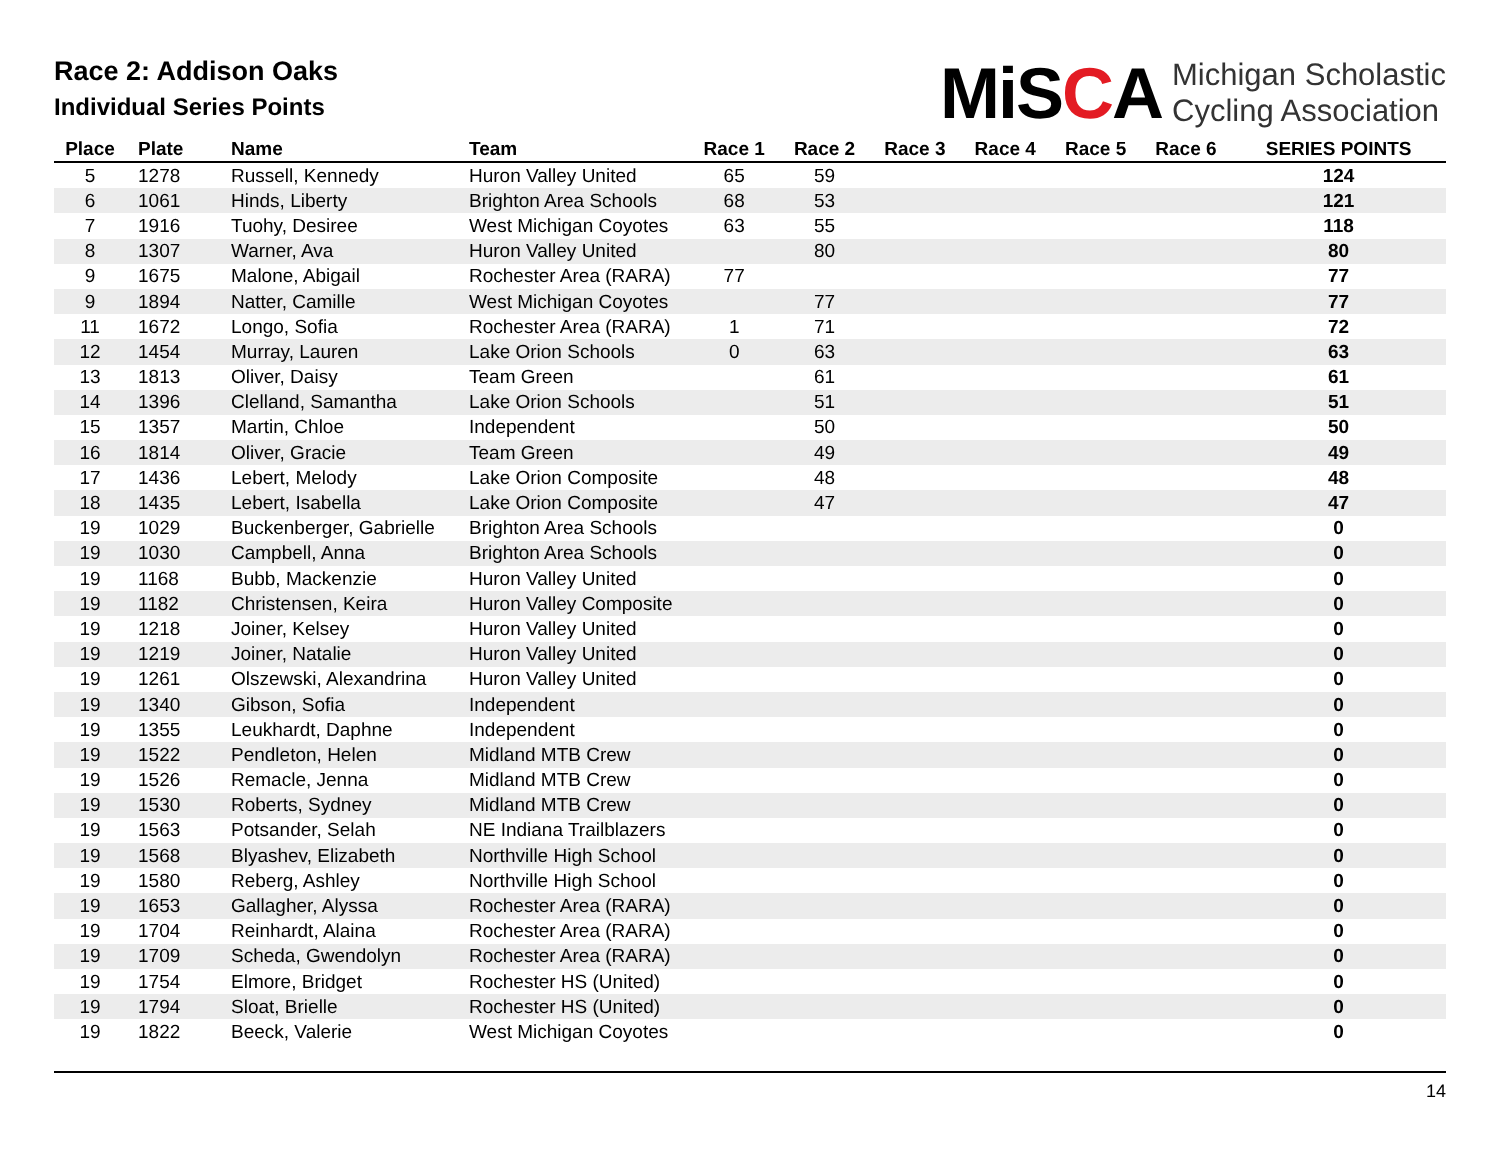Race 2: Addison Oaks
Individual Series Points
MiSCA
Michigan Scholastic
Cycling Association
| Place | Plate | Name | Team | Race 1 | Race 2 | Race 3 | Race 4 | Race 5 | Race 6 | SERIES POINTS |
| --- | --- | --- | --- | --- | --- | --- | --- | --- | --- | --- |
| 5 | 1278 | Russell, Kennedy | Huron Valley United | 65 | 59 | | | | | 124 |
| 6 | 1061 | Hinds, Liberty | Brighton Area Schools | 68 | 53 | | | | | 121 |
| 7 | 1916 | Tuohy, Desiree | West Michigan Coyotes | 63 | 55 | | | | | 118 |
| 8 | 1307 | Warner, Ava | Huron Valley United | | 80 | | | | | 80 |
| 9 | 1675 | Malone, Abigail | Rochester Area (RARA) | 77 | | | | | | 77 |
| 9 | 1894 | Natter, Camille | West Michigan Coyotes | | 77 | | | | | 77 |
| 11 | 1672 | Longo, Sofia | Rochester Area (RARA) | 1 | 71 | | | | | 72 |
| 12 | 1454 | Murray, Lauren | Lake Orion Schools | 0 | 63 | | | | | 63 |
| 13 | 1813 | Oliver, Daisy | Team Green | | 61 | | | | | 61 |
| 14 | 1396 | Clelland, Samantha | Lake Orion Schools | | 51 | | | | | 51 |
| 15 | 1357 | Martin, Chloe | Independent | | 50 | | | | | 50 |
| 16 | 1814 | Oliver, Gracie | Team Green | | 49 | | | | | 49 |
| 17 | 1436 | Lebert, Melody | Lake Orion Composite | | 48 | | | | | 48 |
| 18 | 1435 | Lebert, Isabella | Lake Orion Composite | | 47 | | | | | 47 |
| 19 | 1029 | Buckenberger, Gabrielle | Brighton Area Schools | | | | | | | 0 |
| 19 | 1030 | Campbell, Anna | Brighton Area Schools | | | | | | | 0 |
| 19 | 1168 | Bubb, Mackenzie | Huron Valley United | | | | | | | 0 |
| 19 | 1182 | Christensen, Keira | Huron Valley Composite | | | | | | | 0 |
| 19 | 1218 | Joiner, Kelsey | Huron Valley United | | | | | | | 0 |
| 19 | 1219 | Joiner, Natalie | Huron Valley United | | | | | | | 0 |
| 19 | 1261 | Olszewski, Alexandrina | Huron Valley United | | | | | | | 0 |
| 19 | 1340 | Gibson, Sofia | Independent | | | | | | | 0 |
| 19 | 1355 | Leukhardt, Daphne | Independent | | | | | | | 0 |
| 19 | 1522 | Pendleton, Helen | Midland MTB Crew | | | | | | | 0 |
| 19 | 1526 | Remacle, Jenna | Midland MTB Crew | | | | | | | 0 |
| 19 | 1530 | Roberts, Sydney | Midland MTB Crew | | | | | | | 0 |
| 19 | 1563 | Potsander, Selah | NE Indiana Trailblazers | | | | | | | 0 |
| 19 | 1568 | Blyashev, Elizabeth | Northville High School | | | | | | | 0 |
| 19 | 1580 | Reberg, Ashley | Northville High School | | | | | | | 0 |
| 19 | 1653 | Gallagher, Alyssa | Rochester Area (RARA) | | | | | | | 0 |
| 19 | 1704 | Reinhardt, Alaina | Rochester Area (RARA) | | | | | | | 0 |
| 19 | 1709 | Scheda, Gwendolyn | Rochester Area (RARA) | | | | | | | 0 |
| 19 | 1754 | Elmore, Bridget | Rochester HS (United) | | | | | | | 0 |
| 19 | 1794 | Sloat, Brielle | Rochester HS (United) | | | | | | | 0 |
| 19 | 1822 | Beeck, Valerie | West Michigan Coyotes | | | | | | | 0 |
14